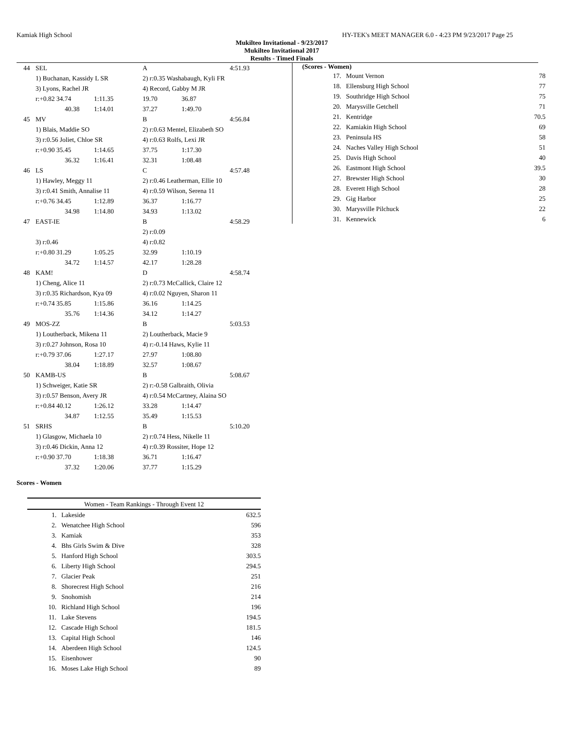Kamiak High School HY-TEK's MEET MANAGER 6.0 - 4:23 PM 9/23/2017 Page 25
Mukilteo Invitational - 9/23/2017
Mukilteo Invitational 2017
Results - Timed Finals
| 44 | SEL | | A | 4:51.93 |
| | 1) Buchanan, Kassidy L SR | | 2) r:0.35 Washabaugh, Kyli FR | |
| | 3) Lyons, Rachel JR | | 4) Record, Gabby M JR | |
| | r:+0.82 34.74 | 1:11.35 | 19.70 | 36.87 |
| | 40.38 | 1:14.01 | 37.27 | 1:49.70 |
| 45 | MV | | B | 4:56.84 |
| | 1) Blais, Maddie SO | | 2) r:0.63 Mentel, Elizabeth SO | |
| | 3) r:0.56 Joliet, Chloe SR | | 4) r:0.63 Rolfs, Lexi JR | |
| | r:+0.90 35.45 | 1:14.65 | 37.75 | 1:17.30 |
| | 36.32 | 1:16.41 | 32.31 | 1:08.48 |
| 46 | LS | | C | 4:57.48 |
| | 1) Hawley, Meggy 11 | | 2) r:0.46 Leatherman, Ellie 10 | |
| | 3) r:0.41 Smith, Annalise 11 | | 4) r:0.59 Wilson, Serena 11 | |
| | r:+0.76 34.45 | 1:12.89 | 36.37 | 1:16.77 |
| | 34.98 | 1:14.80 | 34.93 | 1:13.02 |
| 47 | EAST-IE | | B | 4:58.29 |
| | | | 2) r:0.09 | |
| | 3) r:0.46 | | 4) r:0.82 | |
| | r:+0.80 31.29 | 1:05.25 | 32.99 | 1:10.19 |
| | 34.72 | 1:14.57 | 42.17 | 1:28.28 |
| 48 | KAM! | | D | 4:58.74 |
| | 1) Cheng, Alice 11 | | 2) r:0.73 McCallick, Claire 12 | |
| | 3) r:0.35 Richardson, Kya 09 | | 4) r:0.02 Nguyen, Sharon 11 | |
| | r:+0.74 35.85 | 1:15.86 | 36.16 | 1:14.25 |
| | 35.76 | 1:14.36 | 34.12 | 1:14.27 |
| 49 | MOS-ZZ | | B | 5:03.53 |
| | 1) Loutherback, Mikena 11 | | 2) Loutherback, Macie 9 | |
| | 3) r:0.27 Johnson, Rosa 10 | | 4) r:-0.14 Haws, Kylie 11 | |
| | r:+0.79 37.06 | 1:27.17 | 27.97 | 1:08.80 |
| | 38.04 | 1:18.89 | 32.57 | 1:08.67 |
| 50 | KAMB-US | | B | 5:08.67 |
| | 1) Schweiger, Katie SR | | 2) r:-0.58 Galbraith, Olivia | |
| | 3) r:0.57 Benson, Avery JR | | 4) r:0.54 McCartney, Alaina SO | |
| | r:+0.84 40.12 | 1:26.12 | 33.28 | 1:14.47 |
| | 34.87 | 1:12.55 | 35.49 | 1:15.53 |
| 51 | SRHS | | B | 5:10.20 |
| | 1) Glasgow, Michaela 10 | | 2) r:0.74 Hess, Nikelle 11 | |
| | 3) r:0.46 Dickin, Anna 12 | | 4) r:0.39 Rossiter, Hope 12 | |
| | r:+0.90 37.70 | 1:18.38 | 36.71 | 1:16.47 |
| | 37.32 | 1:20.06 | 37.77 | 1:15.29 |
(Scores - Women)
| 17. | Mount Vernon | 78 |
| 18. | Ellensburg High School | 77 |
| 19. | Southridge High School | 75 |
| 20. | Marysville Getchell | 71 |
| 21. | Kentridge | 70.5 |
| 22. | Kamiakin High School | 69 |
| 23. | Peninsula HS | 58 |
| 24. | Naches Valley High School | 51 |
| 25. | Davis High School | 40 |
| 26. | Eastmont High School | 39.5 |
| 27. | Brewster High School | 30 |
| 28. | Everett High School | 28 |
| 29. | Gig Harbor | 25 |
| 30. | Marysville Pilchuck | 22 |
| 31. | Kennewick | 6 |
Scores - Women
| Women - Team Rankings - Through Event 12 | | |
| --- | --- | --- |
| 1. | Lakeside | 632.5 |
| 2. | Wenatchee High School | 596 |
| 3. | Kamiak | 353 |
| 4. | Bhs Girls Swim & Dive | 328 |
| 5. | Hanford High School | 303.5 |
| 6. | Liberty High School | 294.5 |
| 7. | Glacier Peak | 251 |
| 8. | Shorecrest High School | 216 |
| 9. | Snohomish | 214 |
| 10. | Richland High School | 196 |
| 11. | Lake Stevens | 194.5 |
| 12. | Cascade High School | 181.5 |
| 13. | Capital High School | 146 |
| 14. | Aberdeen High School | 124.5 |
| 15. | Eisenhower | 90 |
| 16. | Moses Lake High School | 89 |